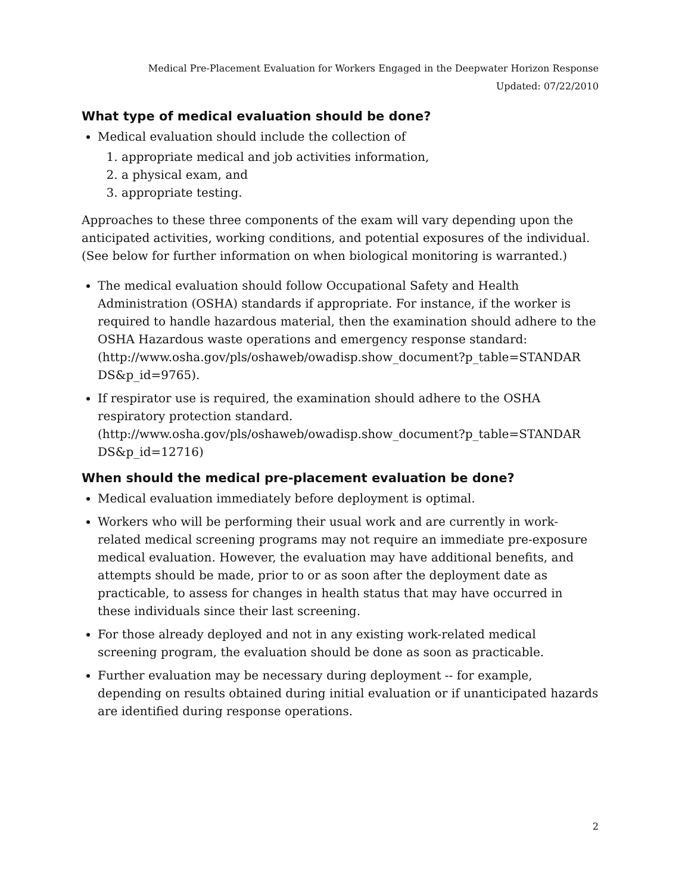Medical Pre-Placement Evaluation for Workers Engaged in the Deepwater Horizon Response
Updated: 07/22/2010
What type of medical evaluation should be done?
Medical evaluation should include the collection of
1. appropriate medical and job activities information,
2. a physical exam, and
3. appropriate testing.
Approaches to these three components of the exam will vary depending upon the anticipated activities, working conditions, and potential exposures of the individual. (See below for further information on when biological monitoring is warranted.)
The medical evaluation should follow Occupational Safety and Health Administration (OSHA) standards if appropriate. For instance, if the worker is required to handle hazardous material, then the examination should adhere to the OSHA Hazardous waste operations and emergency response standard: (http://www.osha.gov/pls/oshaweb/owadisp.show_document?p_table=STANDAR DS&p_id=9765).
If respirator use is required, the examination should adhere to the OSHA respiratory protection standard. (http://www.osha.gov/pls/oshaweb/owadisp.show_document?p_table=STANDAR DS&p_id=12716)
When should the medical pre-placement evaluation be done?
Medical evaluation immediately before deployment is optimal.
Workers who will be performing their usual work and are currently in work-related medical screening programs may not require an immediate pre-exposure medical evaluation. However, the evaluation may have additional benefits, and attempts should be made, prior to or as soon after the deployment date as practicable, to assess for changes in health status that may have occurred in these individuals since their last screening.
For those already deployed and not in any existing work-related medical screening program, the evaluation should be done as soon as practicable.
Further evaluation may be necessary during deployment -- for example, depending on results obtained during initial evaluation or if unanticipated hazards are identified during response operations.
2